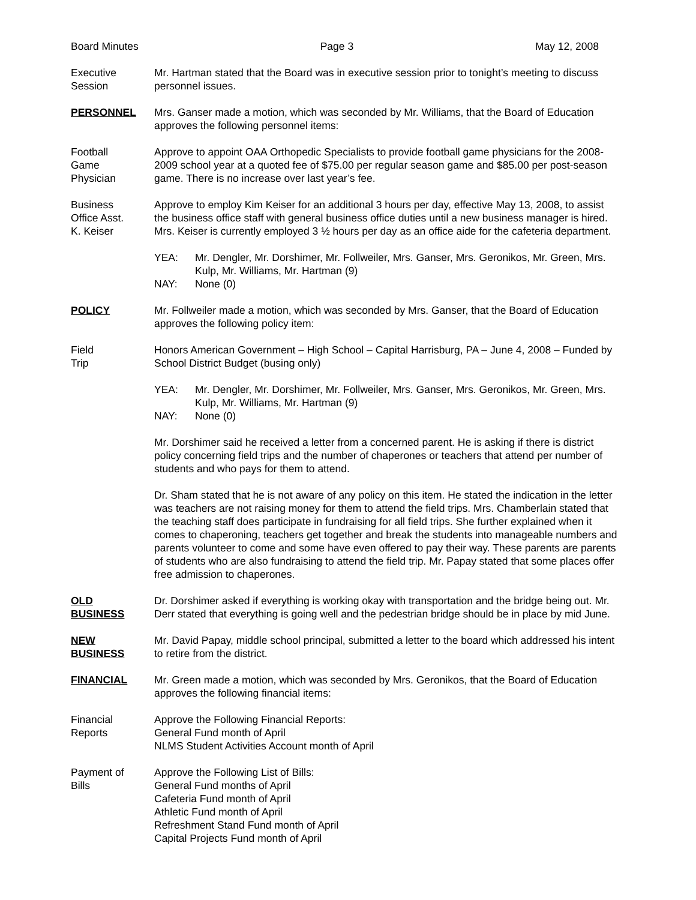Board Minutes Page 3 May 12, 2008
Executive
Session
Mr. Hartman stated that the Board was in executive session prior to tonight’s meeting to discuss personnel issues.
PERSONNEL Mrs. Ganser made a motion, which was seconded by Mr. Williams, that the Board of Education approves the following personnel items:
Football
Game
Physician
Approve to appoint OAA Orthopedic Specialists to provide football game physicians for the 2008-2009 school year at a quoted fee of $75.00 per regular season game and $85.00 per post-season game. There is no increase over last year’s fee.
Business
Office Asst.
K. Keiser
Approve to employ Kim Keiser for an additional 3 hours per day, effective May 13, 2008, to assist the business office staff with general business office duties until a new business manager is hired. Mrs. Keiser is currently employed 3 ½ hours per day as an office aide for the cafeteria department.
YEA: Mr. Dengler, Mr. Dorshimer, Mr. Follweiler, Mrs. Ganser, Mrs. Geronikos, Mr. Green, Mrs. Kulp, Mr. Williams, Mr. Hartman (9)
NAY: None (0)
POLICY Mr. Follweiler made a motion, which was seconded by Mrs. Ganser, that the Board of Education approves the following policy item:
Field
Trip
Honors American Government – High School – Capital Harrisburg, PA – June 4, 2008 – Funded by School District Budget (busing only)
YEA: Mr. Dengler, Mr. Dorshimer, Mr. Follweiler, Mrs. Ganser, Mrs. Geronikos, Mr. Green, Mrs. Kulp, Mr. Williams, Mr. Hartman (9)
NAY: None (0)
Mr. Dorshimer said he received a letter from a concerned parent. He is asking if there is district policy concerning field trips and the number of chaperones or teachers that attend per number of students and who pays for them to attend.
Dr. Sham stated that he is not aware of any policy on this item. He stated the indication in the letter was teachers are not raising money for them to attend the field trips. Mrs. Chamberlain stated that the teaching staff does participate in fundraising for all field trips. She further explained when it comes to chaperoning, teachers get together and break the students into manageable numbers and parents volunteer to come and some have even offered to pay their way. These parents are parents of students who are also fundraising to attend the field trip. Mr. Papay stated that some places offer free admission to chaperones.
OLD
BUSINESS
Dr. Dorshimer asked if everything is working okay with transportation and the bridge being out. Mr. Derr stated that everything is going well and the pedestrian bridge should be in place by mid June.
NEW
BUSINESS
Mr. David Papay, middle school principal, submitted a letter to the board which addressed his intent to retire from the district.
FINANCIAL Mr. Green made a motion, which was seconded by Mrs. Geronikos, that the Board of Education approves the following financial items:
Financial
Reports
Approve the Following Financial Reports:
General Fund month of April
NLMS Student Activities Account month of April
Payment of
Bills
Approve the Following List of Bills:
General Fund months of April
Cafeteria Fund month of April
Athletic Fund month of April
Refreshment Stand Fund month of April
Capital Projects Fund month of April